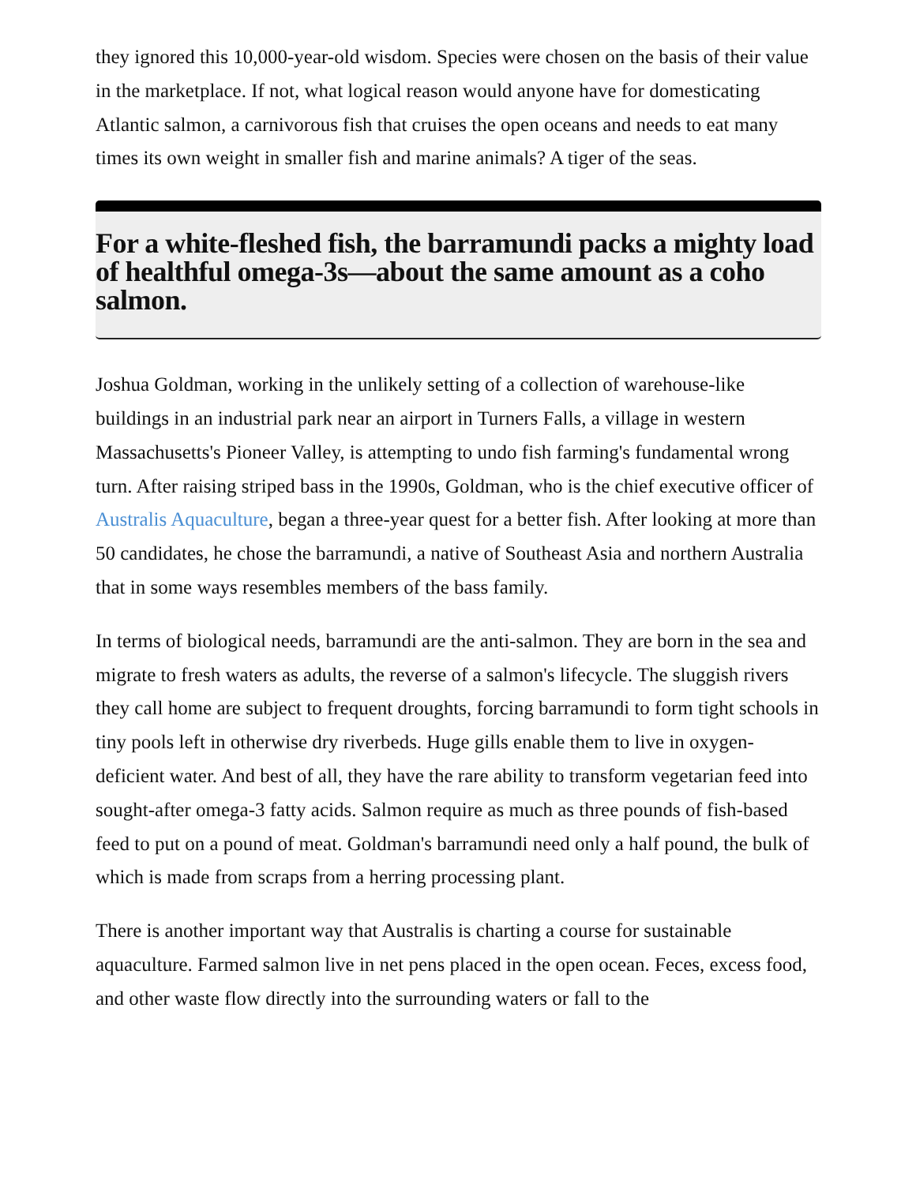they ignored this 10,000-year-old wisdom. Species were chosen on the basis of their value in the marketplace. If not, what logical reason would anyone have for domesticating Atlantic salmon, a carnivorous fish that cruises the open oceans and needs to eat many times its own weight in smaller fish and marine animals? A tiger of the seas.
For a white-fleshed fish, the barramundi packs a mighty load of healthful omega-3s—about the same amount as a coho salmon.
Joshua Goldman, working in the unlikely setting of a collection of warehouse-like buildings in an industrial park near an airport in Turners Falls, a village in western Massachusetts's Pioneer Valley, is attempting to undo fish farming's fundamental wrong turn. After raising striped bass in the 1990s, Goldman, who is the chief executive officer of Australis Aquaculture, began a three-year quest for a better fish. After looking at more than 50 candidates, he chose the barramundi, a native of Southeast Asia and northern Australia that in some ways resembles members of the bass family.
In terms of biological needs, barramundi are the anti-salmon. They are born in the sea and migrate to fresh waters as adults, the reverse of a salmon's lifecycle. The sluggish rivers they call home are subject to frequent droughts, forcing barramundi to form tight schools in tiny pools left in otherwise dry riverbeds. Huge gills enable them to live in oxygen-deficient water. And best of all, they have the rare ability to transform vegetarian feed into sought-after omega-3 fatty acids. Salmon require as much as three pounds of fish-based feed to put on a pound of meat. Goldman's barramundi need only a half pound, the bulk of which is made from scraps from a herring processing plant.
There is another important way that Australis is charting a course for sustainable aquaculture. Farmed salmon live in net pens placed in the open ocean. Feces, excess food, and other waste flow directly into the surrounding waters or fall to the